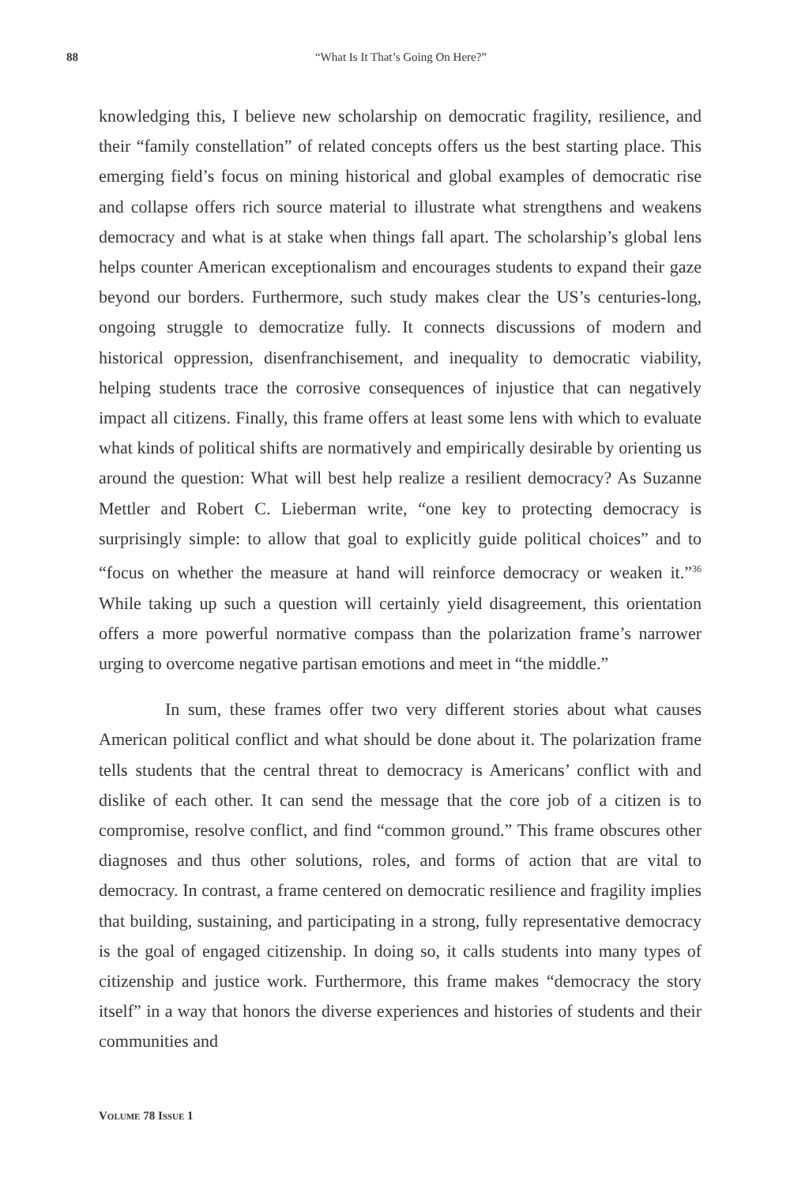88
“What Is It That’s Going On Here?”
knowledging this, I believe new scholarship on democratic fragility, resilience, and their “family constellation” of related concepts offers us the best starting place. This emerging field’s focus on mining historical and global examples of democratic rise and collapse offers rich source material to illustrate what strengthens and weakens democracy and what is at stake when things fall apart. The scholarship’s global lens helps counter American exceptionalism and encourages students to expand their gaze beyond our borders. Furthermore, such study makes clear the US’s centuries-long, ongoing struggle to democratize fully. It connects discussions of modern and historical oppression, disenfranchisement, and inequality to democratic viability, helping students trace the corrosive consequences of injustice that can negatively impact all citizens. Finally, this frame offers at least some lens with which to evaluate what kinds of political shifts are normatively and empirically desirable by orienting us around the question: What will best help realize a resilient democracy? As Suzanne Mettler and Robert C. Lieberman write, “one key to protecting democracy is surprisingly simple: to allow that goal to explicitly guide political choices” and to “focus on whether the measure at hand will reinforce democracy or weaken it.”<sup>36</sup> While taking up such a question will certainly yield disagreement, this orientation offers a more powerful normative compass than the polarization frame’s narrower urging to overcome negative partisan emotions and meet in “the middle.”
In sum, these frames offer two very different stories about what causes American political conflict and what should be done about it. The polarization frame tells students that the central threat to democracy is Americans’ conflict with and dislike of each other. It can send the message that the core job of a citizen is to compromise, resolve conflict, and find “common ground.” This frame obscures other diagnoses and thus other solutions, roles, and forms of action that are vital to democracy. In contrast, a frame centered on democratic resilience and fragility implies that building, sustaining, and participating in a strong, fully representative democracy is the goal of engaged citizenship. In doing so, it calls students into many types of citizenship and justice work. Furthermore, this frame makes “democracy the story itself” in a way that honors the diverse experiences and histories of students and their communities and
VOLUME 78 ISSUE 1